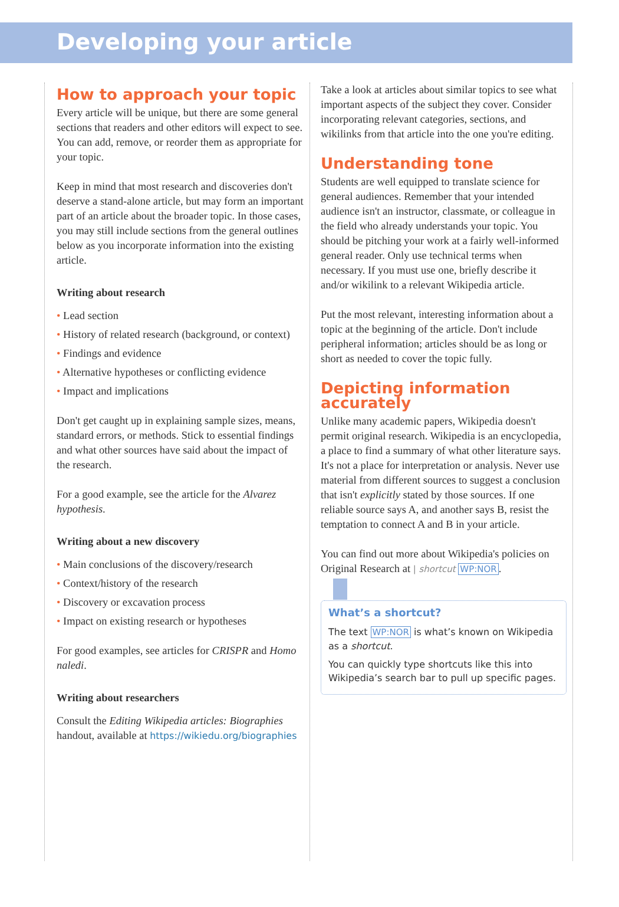Developing your article
How to approach your topic
Every article will be unique, but there are some general sections that readers and other editors will expect to see. You can add, remove, or reorder them as appropriate for your topic.
Keep in mind that most research and discoveries don't deserve a stand-alone article, but may form an important part of an article about the broader topic. In those cases, you may still include sections from the general outlines below as you incorporate information into the existing article.
Writing about research
• Lead section
• History of related research (background, or context)
• Findings and evidence
• Alternative hypotheses or conflicting evidence
• Impact and implications
Don't get caught up in explaining sample sizes, means, standard errors, or methods. Stick to essential findings and what other sources have said about the impact of the research.
For a good example, see the article for the Alvarez hypothesis.
Writing about a new discovery
• Main conclusions of the discovery/research
• Context/history of the research
• Discovery or excavation process
• Impact on existing research or hypotheses
For good examples, see articles for CRISPR and Homo naledi.
Writing about researchers
Consult the Editing Wikipedia articles: Biographies handout, available at https://wikiedu.org/biographies
Take a look at articles about similar topics to see what important aspects of the subject they cover. Consider incorporating relevant categories, sections, and wikilinks from that article into the one you're editing.
Understanding tone
Students are well equipped to translate science for general audiences. Remember that your intended audience isn't an instructor, classmate, or colleague in the field who already understands your topic. You should be pitching your work at a fairly well-informed general reader. Only use technical terms when necessary. If you must use one, briefly describe it and/or wikilink to a relevant Wikipedia article.
Put the most relevant, interesting information about a topic at the beginning of the article. Don't include peripheral information; articles should be as long or short as needed to cover the topic fully.
Depicting information accurately
Unlike many academic papers, Wikipedia doesn't permit original research. Wikipedia is an encyclopedia, a place to find a summary of what other literature says. It's not a place for interpretation or analysis. Never use material from different sources to suggest a conclusion that isn't explicitly stated by those sources. If one reliable source says A, and another says B, resist the temptation to connect A and B in your article.
You can find out more about Wikipedia's policies on Original Research at | shortcut WP:NOR.
What’s a shortcut?
The text WP:NOR is what’s known on Wikipedia as a shortcut.
You can quickly type shortcuts like this into Wikipedia’s search bar to pull up specific pages.